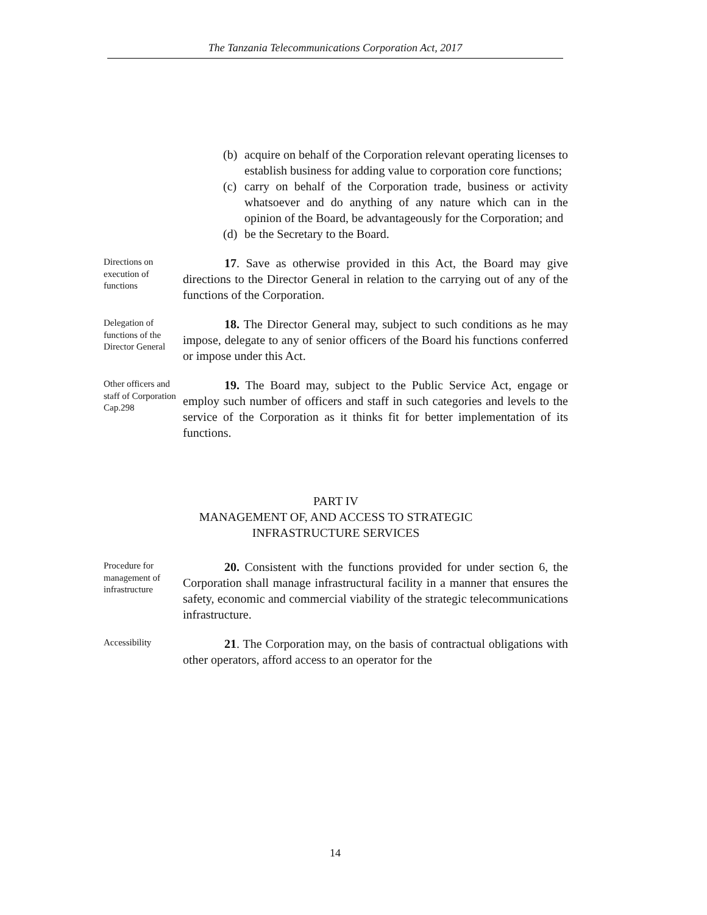The Tanzania Telecommunications Corporation Act, 2017
(b) acquire on behalf of the Corporation relevant operating licenses to establish business for adding value to corporation core functions;
(c) carry on behalf of the Corporation trade, business or activity whatsoever and do anything of any nature which can in the opinion of the Board, be advantageously for the Corporation; and
(d) be the Secretary to the Board.
Directions on execution of functions
17. Save as otherwise provided in this Act, the Board may give directions to the Director General in relation to the carrying out of any of the functions of the Corporation.
Delegation of functions of the Director General
18. The Director General may, subject to such conditions as he may impose, delegate to any of senior officers of the Board his functions conferred or impose under this Act.
Other officers and staff of Corporation Cap.298
19. The Board may, subject to the Public Service Act, engage or employ such number of officers and staff in such categories and levels to the service of the Corporation as it thinks fit for better implementation of its functions.
PART IV
MANAGEMENT OF, AND ACCESS TO STRATEGIC
INFRASTRUCTURE SERVICES
Procedure for management of infrastructure
20. Consistent with the functions provided for under section 6, the Corporation shall manage infrastructural facility in a manner that ensures the safety, economic and commercial viability of the strategic telecommunications infrastructure.
Accessibility
21. The Corporation may, on the basis of contractual obligations with other operators, afford access to an operator for the
14